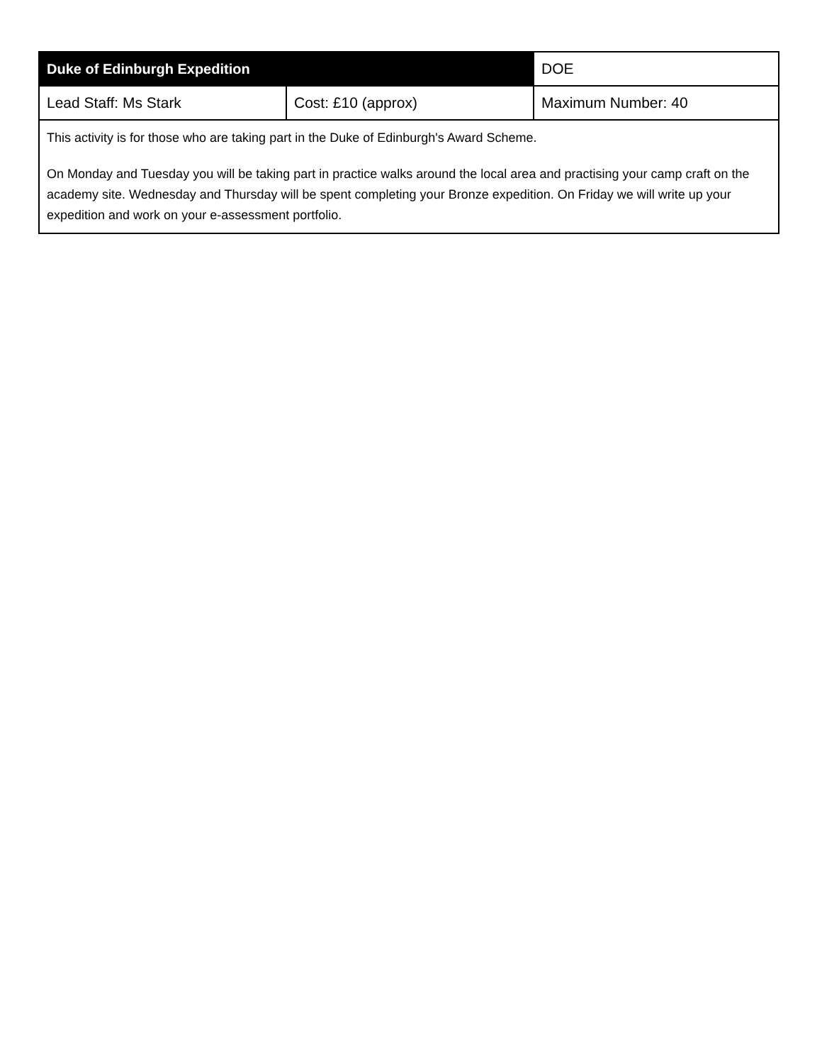| Duke of Edinburgh Expedition | | DOE |
| --- | --- | --- |
| Lead Staff: Ms Stark | Cost: £10 (approx) | Maximum Number: 40 |
| This activity is for those who are taking part in the Duke of Edinburgh's Award Scheme. On Monday and Tuesday you will be taking part in practice walks around the local area and practising your camp craft on the academy site. Wednesday and Thursday will be spent completing your Bronze expedition. On Friday we will write up your expedition and work on your e-assessment portfolio. | | |